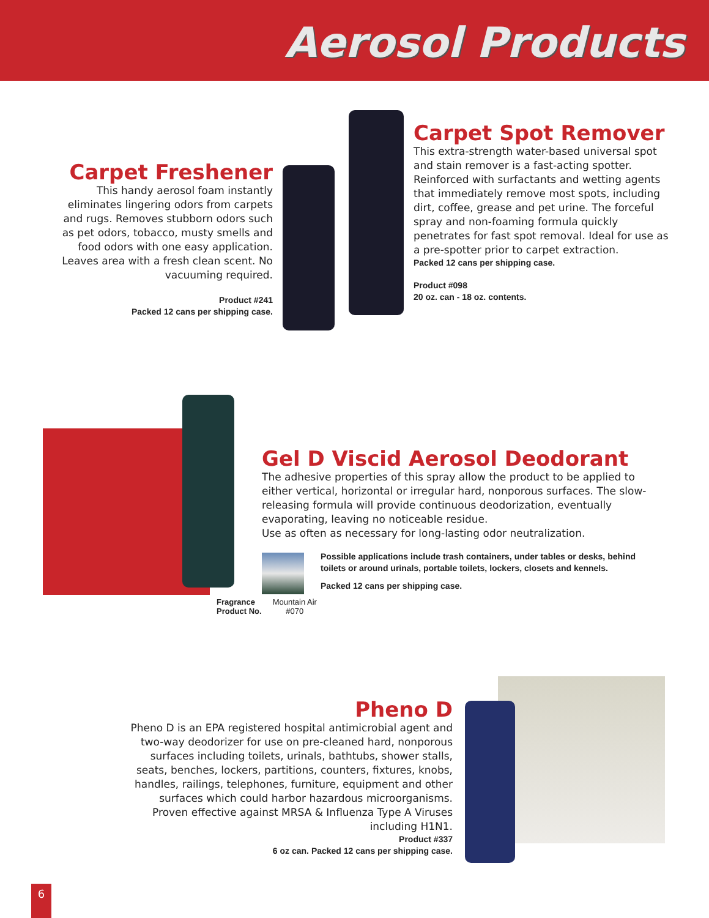Aerosol Products
Carpet Freshener
This handy aerosol foam instantly eliminates lingering odors from carpets and rugs. Removes stubborn odors such as pet odors, tobacco, musty smells and food odors with one easy application. Leaves area with a fresh clean scent. No vacuuming required.
Product #241
Packed 12 cans per shipping case.
Carpet Spot Remover
This extra-strength water-based universal spot and stain remover is a fast-acting spotter. Reinforced with surfactants and wetting agents that immediately remove most spots, including dirt, coffee, grease and pet urine. The forceful spray and non-foaming formula quickly penetrates for fast spot removal. Ideal for use as a pre-spotter prior to carpet extraction.
Packed 12 cans per shipping case.
Product #098
20 oz. can - 18 oz. contents.
Gel D Viscid Aerosol Deodorant
The adhesive properties of this spray allow the product to be applied to either vertical, horizontal or irregular hard, nonporous surfaces. The slow-releasing formula will provide continuous deodorization, eventually evaporating, leaving no noticeable residue.
Use as often as necessary for long-lasting odor neutralization.
Possible applications include trash containers, under tables or desks, behind toilets or around urinals, portable toilets, lockers, closets and kennels.
Packed 12 cans per shipping case.
Fragrance
Product No.
Mountain Air
#070
Pheno D
Pheno D is an EPA registered hospital antimicrobial agent and two-way deodorizer for use on pre-cleaned hard, nonporous surfaces including toilets, urinals, bathtubs, shower stalls, seats, benches, lockers, partitions, counters, fixtures, knobs, handles, railings, telephones, furniture, equipment and other surfaces which could harbor hazardous microorganisms. Proven effective against MRSA & Influenza Type A Viruses including H1N1.
Product #337
6 oz can. Packed 12 cans per shipping case.
6